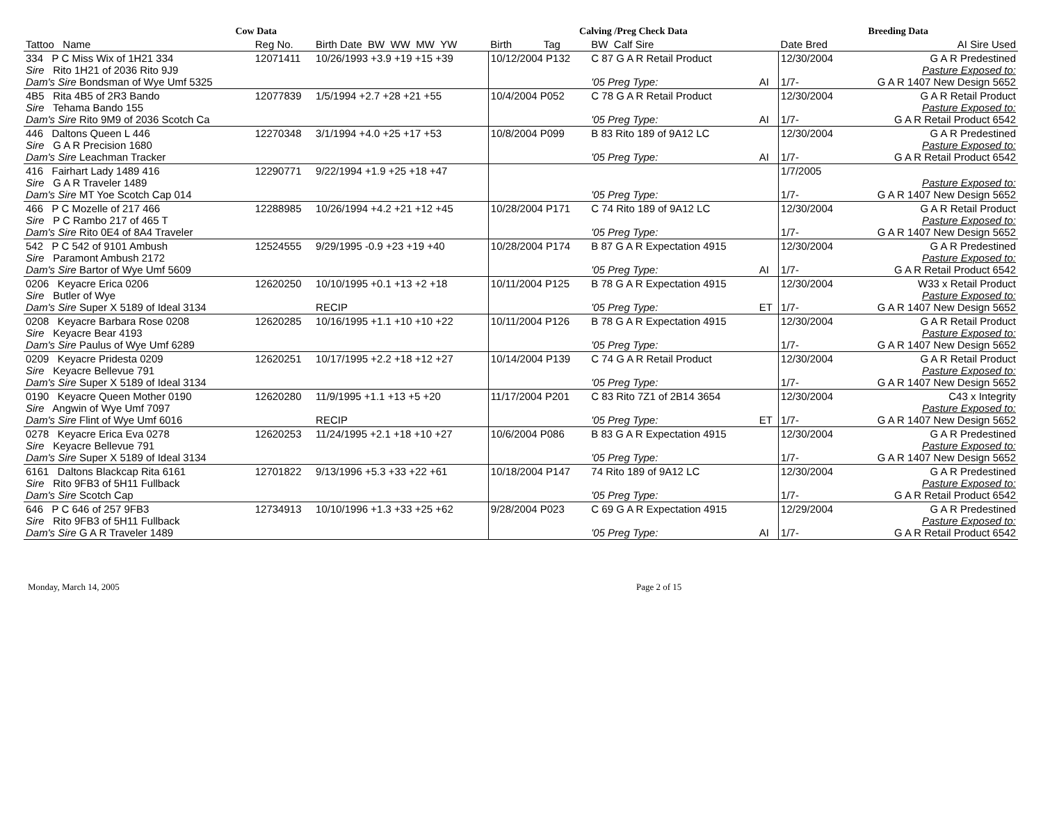| Cow Data | | | Calving /Preg Check Data | | | Breeding Data | |
| --- | --- | --- | --- | --- | --- | --- | --- |
| Tattoo Name | Reg No. | Birth Date BW WW MW YW | Birth Tag | BW Calf Sire | | Date Bred | AI Sire Used |
| 334 P C Miss Wix of 1H21 334 Sire Rito 1H21 of 2036 Rito 9J9 Dam's Sire Bondsman of Wye Umf 5325 | 12071411 | 10/26/1993 +3.9 +19 +15 +39 | 10/12/2004 P132 | C 87 G A R Retail Product '05 Preg Type: | AI | 12/30/2004 1/7- | G A R Predestined Pasture Exposed to: G A R 1407 New Design 5652 |
| 4B5 Rita 4B5 of 2R3 Bando Sire Tehama Bando 155 Dam's Sire Rito 9M9 of 2036 Scotch Ca | 12077839 | 1/5/1994 +2.7 +28 +21 +55 | 10/4/2004 P052 | C 78 G A R Retail Product '05 Preg Type: | AI | 12/30/2004 1/7- | G A R Retail Product Pasture Exposed to: G A R Retail Product 6542 |
| 446 Daltons Queen L 446 Sire G A R Precision 1680 Dam's Sire Leachman Tracker | 12270348 | 3/1/1994 +4.0 +25 +17 +53 | 10/8/2004 P099 | B 83 Rito 189 of 9A12 LC '05 Preg Type: | AI | 12/30/2004 1/7- | G A R Predestined Pasture Exposed to: G A R Retail Product 6542 |
| 416 Fairhart Lady 1489 416 Sire G A R Traveler 1489 Dam's Sire MT Yoe Scotch Cap 014 | 12290771 | 9/22/1994 +1.9 +25 +18 +47 | | '05 Preg Type: | | 1/7/2005 1/7- | Pasture Exposed to: G A R 1407 New Design 5652 |
| 466 P C Mozelle of 217 466 Sire P C Rambo 217 of 465 T Dam's Sire Rito 0E4 of 8A4 Traveler | 12288985 | 10/26/1994 +4.2 +21 +12 +45 | 10/28/2004 P171 | C 74 Rito 189 of 9A12 LC '05 Preg Type: | | 12/30/2004 1/7- | G A R Retail Product Pasture Exposed to: G A R 1407 New Design 5652 |
| 542 P C 542 of 9101 Ambush Sire Paramont Ambush 2172 Dam's Sire Bartor of Wye Umf 5609 | 12524555 | 9/29/1995 -0.9 +23 +19 +40 | 10/28/2004 P174 | B 87 G A R Expectation 4915 '05 Preg Type: | AI | 12/30/2004 1/7- | G A R Predestined Pasture Exposed to: G A R Retail Product 6542 |
| 0206 Keyacre Erica 0206 Sire Butler of Wye Dam's Sire Super X 5189 of Ideal 3134 | 12620250 | 10/10/1995 +0.1 +13 +2 +18 RECIP | 10/11/2004 P125 | B 78 G A R Expectation 4915 '05 Preg Type: | ET | 12/30/2004 1/7- | W33 x Retail Product Pasture Exposed to: G A R 1407 New Design 5652 |
| 0208 Keyacre Barbara Rose 0208 Sire Keyacre Bear 4193 Dam's Sire Paulus of Wye Umf 6289 | 12620285 | 10/16/1995 +1.1 +10 +10 +22 | 10/11/2004 P126 | B 78 G A R Expectation 4915 '05 Preg Type: | | 12/30/2004 1/7- | G A R Retail Product Pasture Exposed to: G A R 1407 New Design 5652 |
| 0209 Keyacre Pridesta 0209 Sire Keyacre Bellevue 791 Dam's Sire Super X 5189 of Ideal 3134 | 12620251 | 10/17/1995 +2.2 +18 +12 +27 | 10/14/2004 P139 | C 74 G A R Retail Product '05 Preg Type: | | 12/30/2004 1/7- | G A R Retail Product Pasture Exposed to: G A R 1407 New Design 5652 |
| 0190 Keyacre Queen Mother 0190 Sire Angwin of Wye Umf 7097 Dam's Sire Flint of Wye Umf 6016 | 12620280 | 11/9/1995 +1.1 +13 +5 +20 RECIP | 11/17/2004 P201 | C 83 Rito 7Z1 of 2B14 3654 '05 Preg Type: | ET | 12/30/2004 1/7- | C43 x Integrity Pasture Exposed to: G A R 1407 New Design 5652 |
| 0278 Keyacre Erica Eva 0278 Sire Keyacre Bellevue 791 Dam's Sire Super X 5189 of Ideal 3134 | 12620253 | 11/24/1995 +2.1 +18 +10 +27 | 10/6/2004 P086 | B 83 G A R Expectation 4915 '05 Preg Type: | | 12/30/2004 1/7- | G A R Predestined Pasture Exposed to: G A R 1407 New Design 5652 |
| 6161 Daltons Blackcap Rita 6161 Sire Rito 9FB3 of 5H11 Fullback Dam's Sire Scotch Cap | 12701822 | 9/13/1996 +5.3 +33 +22 +61 | 10/18/2004 P147 | 74 Rito 189 of 9A12 LC '05 Preg Type: | | 12/30/2004 1/7- | G A R Predestined Pasture Exposed to: G A R Retail Product 6542 |
| 646 P C 646 of 257 9FB3 Sire Rito 9FB3 of 5H11 Fullback Dam's Sire G A R Traveler 1489 | 12734913 | 10/10/1996 +1.3 +33 +25 +62 | 9/28/2004 P023 | C 69 G A R Expectation 4915 '05 Preg Type: | AI | 12/29/2004 1/7- | G A R Predestined Pasture Exposed to: G A R Retail Product 6542 |
Monday, March 14, 2005 Page 2 of 15